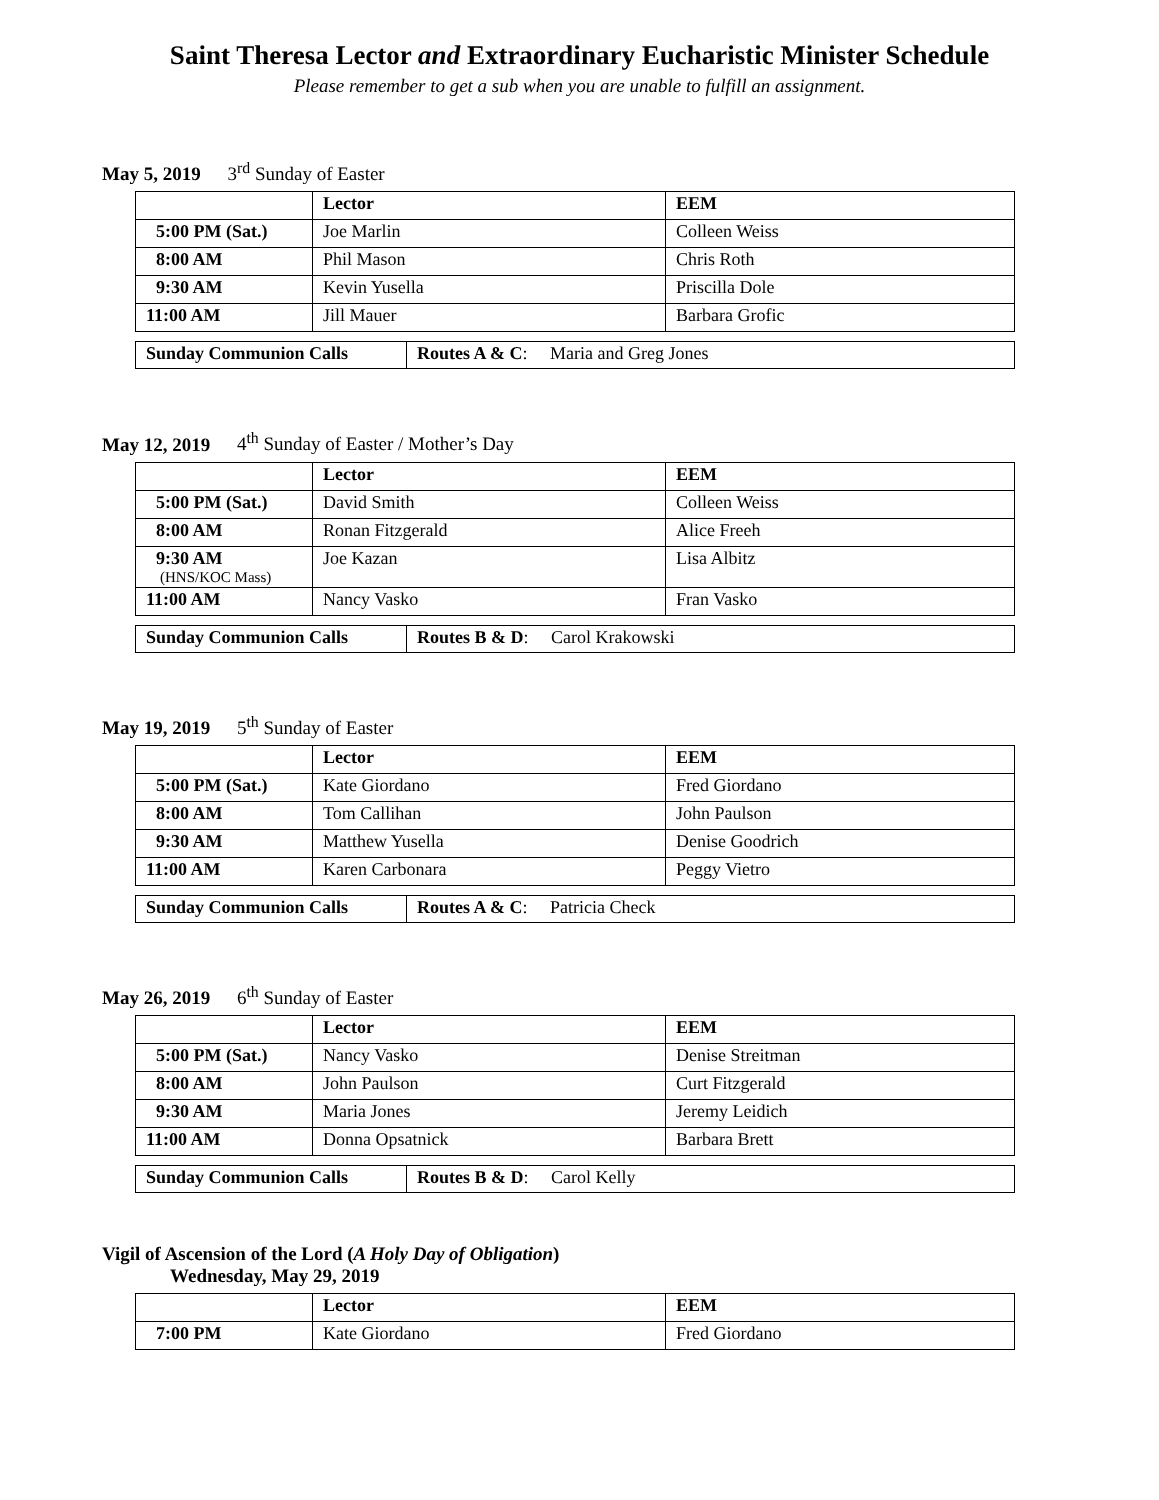Saint Theresa Lector and Extraordinary Eucharistic Minister Schedule
Please remember to get a sub when you are unable to fulfill an assignment.
May 5, 2019 3<sup>rd</sup> Sunday of Easter
| | Lector | EEM |
| --- | --- | --- |
| 5:00 PM (Sat.) | Joe Marlin | Colleen Weiss |
| 8:00 AM | Phil Mason | Chris Roth |
| 9:30 AM | Kevin Yusella | Priscilla Dole |
| 11:00 AM | Jill Mauer | Barbara Grofic |
| Sunday Communion Calls | Routes A & C : Maria and Greg Jones |
May 12, 2019 4<sup>th</sup> Sunday of Easter / Mother’s Day
| | Lector | EEM |
| --- | --- | --- |
| 5:00 PM (Sat.) | David Smith | Colleen Weiss |
| 8:00 AM | Ronan Fitzgerald | Alice Freeh |
| 9:30 AM (HNS/KOC Mass) | Joe Kazan | Lisa Albitz |
| 11:00 AM | Nancy Vasko | Fran Vasko |
| Sunday Communion Calls | Routes B & D : Carol Krakowski |
May 19, 2019 5<sup>th</sup> Sunday of Easter
| | Lector | EEM |
| --- | --- | --- |
| 5:00 PM (Sat.) | Kate Giordano | Fred Giordano |
| 8:00 AM | Tom Callihan | John Paulson |
| 9:30 AM | Matthew Yusella | Denise Goodrich |
| 11:00 AM | Karen Carbonara | Peggy Vietro |
| Sunday Communion Calls | Routes A & C : Patricia Check |
May 26, 2019 6<sup>th</sup> Sunday of Easter
| | Lector | EEM |
| --- | --- | --- |
| 5:00 PM (Sat.) | Nancy Vasko | Denise Streitman |
| 8:00 AM | John Paulson | Curt Fitzgerald |
| 9:30 AM | Maria Jones | Jeremy Leidich |
| 11:00 AM | Donna Opsatnick | Barbara Brett |
| Sunday Communion Calls | Routes B & D : Carol Kelly |
Vigil of Ascension of the Lord (A Holy Day of Obligation)
Wednesday, May 29, 2019
| | Lector | EEM |
| --- | --- | --- |
| 7:00 PM | Kate Giordano | Fred Giordano |